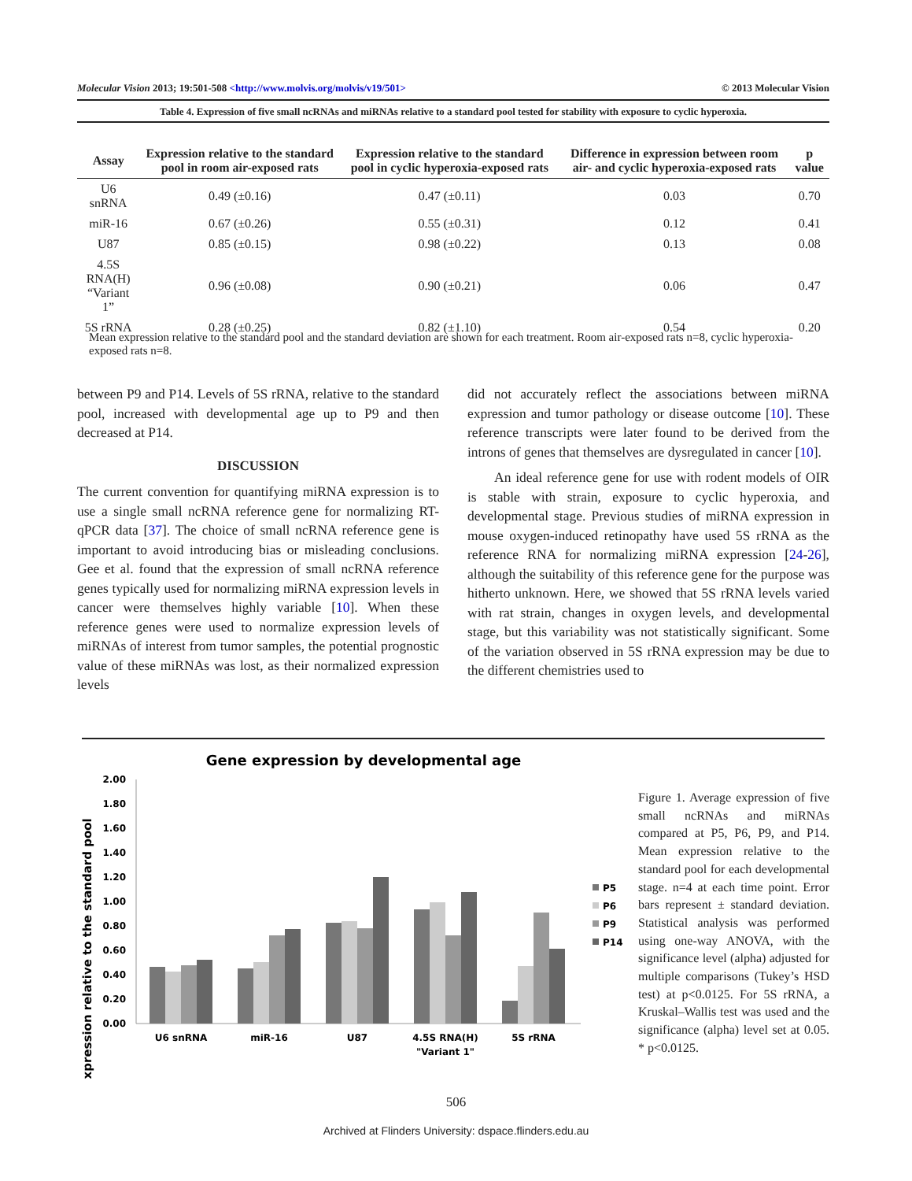Molecular Vision 2013; 19:501-508 <http://www.molvis.org/molvis/v19/501> © 2013 Molecular Vision
Table 4. Expression of five small ncRNAs and miRNAs relative to a standard pool tested for stability with exposure to cyclic hyperoxia.
| Assay | Expression relative to the standard pool in room air-exposed rats | Expression relative to the standard pool in cyclic hyperoxia-exposed rats | Difference in expression between room air- and cyclic hyperoxia-exposed rats | p value |
| --- | --- | --- | --- | --- |
| U6 snRNA | 0.49 (±0.16) | 0.47 (±0.11) | 0.03 | 0.70 |
| miR-16 | 0.67 (±0.26) | 0.55 (±0.31) | 0.12 | 0.41 |
| U87 | 0.85 (±0.15) | 0.98 (±0.22) | 0.13 | 0.08 |
| 4.5S RNA(H) “Variant 1” | 0.96 (±0.08) | 0.90 (±0.21) | 0.06 | 0.47 |
| 5S rRNA | 0.28 (±0.25) | 0.82 (±1.10) | 0.54 | 0.20 |
Mean expression relative to the standard pool and the standard deviation are shown for each treatment. Room air-exposed rats n=8, cyclic hyperoxia-exposed rats n=8.
between P9 and P14. Levels of 5S rRNA, relative to the standard pool, increased with developmental age up to P9 and then decreased at P14.
DISCUSSION
The current convention for quantifying miRNA expression is to use a single small ncRNA reference gene for normalizing RT-qPCR data [37]. The choice of small ncRNA reference gene is important to avoid introducing bias or misleading conclusions. Gee et al. found that the expression of small ncRNA reference genes typically used for normalizing miRNA expression levels in cancer were themselves highly variable [10]. When these reference genes were used to normalize expression levels of miRNAs of interest from tumor samples, the potential prognostic value of these miRNAs was lost, as their normalized expression levels
did not accurately reflect the associations between miRNA expression and tumor pathology or disease outcome [10]. These reference transcripts were later found to be derived from the introns of genes that themselves are dysregulated in cancer [10].
An ideal reference gene for use with rodent models of OIR is stable with strain, exposure to cyclic hyperoxia, and developmental stage. Previous studies of miRNA expression in mouse oxygen-induced retinopathy have used 5S rRNA as the reference RNA for normalizing miRNA expression [24-26], although the suitability of this reference gene for the purpose was hitherto unknown. Here, we showed that 5S rRNA levels varied with rat strain, changes in oxygen levels, and developmental stage, but this variability was not statistically significant. Some of the variation observed in 5S rRNA expression may be due to the different chemistries used to
Gene expression by developmental age
Expression relative to the standard pool
2.00
1.80
1.60
1.40
1.20
1.00
0.80
0.60
0.40
0.20
0.00
U6 snRNA
miR-16
U87
4.5S RNA(H)
"Variant 1"
5S rRNA
P5
P6
P9
P14
Figure 1. Average expression of five small ncRNAs and miRNAs compared at P5, P6, P9, and P14. Mean expression relative to the standard pool for each developmental stage. n=4 at each time point. Error bars represent ± standard deviation. Statistical analysis was performed using one-way ANOVA, with the significance level (alpha) adjusted for multiple comparisons (Tukey’s HSD test) at p<0.0125. For 5S rRNA, a Kruskal–Wallis test was used and the significance (alpha) level set at 0.05. * p<0.0125.
506
Archived at Flinders University: dspace.flinders.edu.au